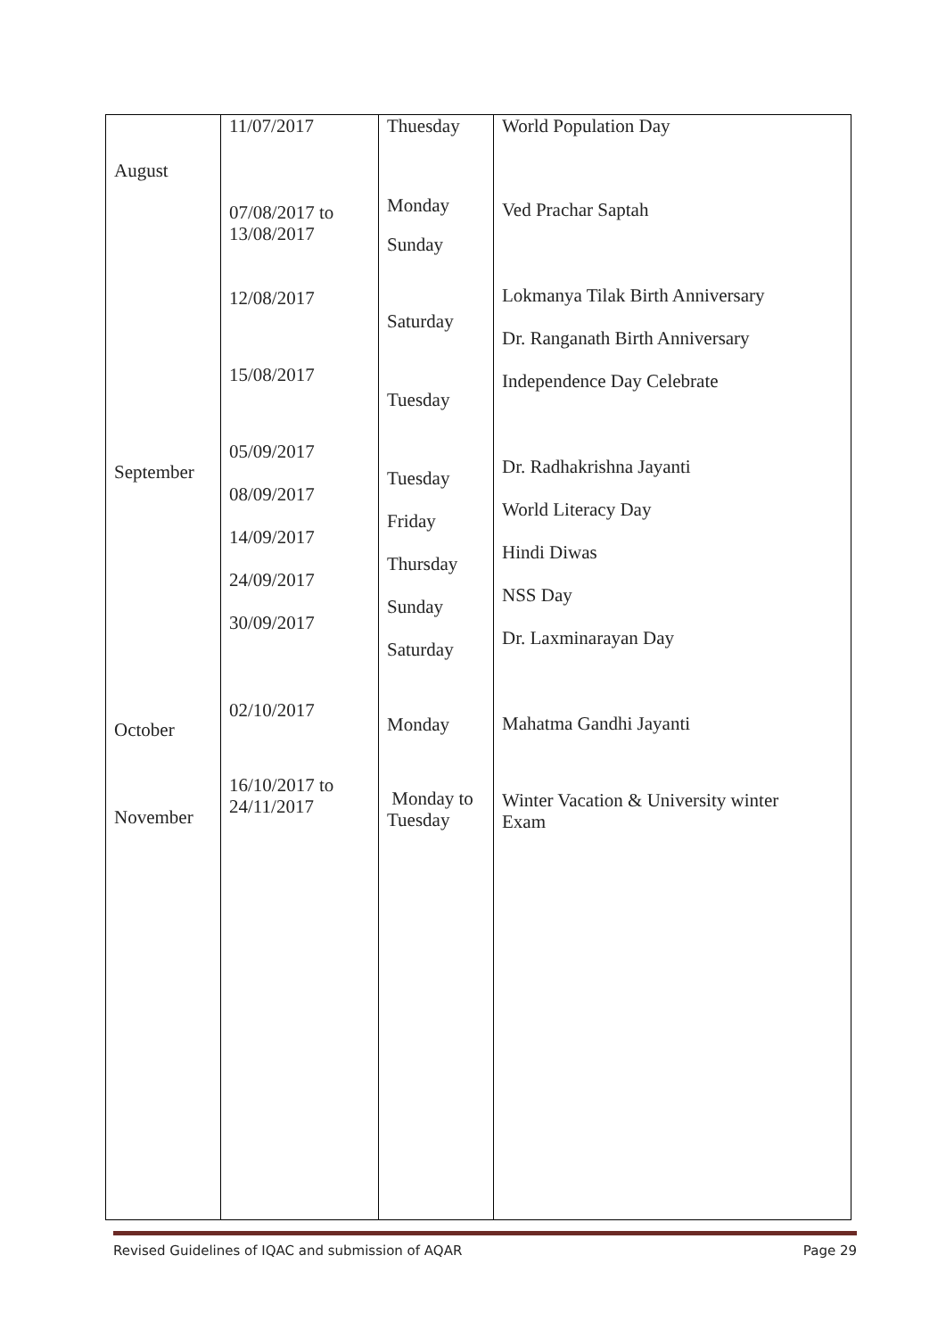| August September October November | 11/07/2017 07/08/2017 to 13/08/2017 12/08/2017 15/08/2017 05/09/2017 08/09/2017 14/09/2017 24/09/2017 30/09/2017 02/10/2017 16/10/2017 to 24/11/2017 | Thuesday Monday Sunday Saturday Tuesday Tuesday Friday Thursday Sunday Saturday Monday Monday to Tuesday | World Population Day Ved Prachar Saptah Lokmanya Tilak Birth Anniversary Dr. Ranganath Birth Anniversary Independence Day Celebrate Dr. Radhakrishna Jayanti World Literacy Day Hindi Diwas NSS Day Dr. Laxminarayan Day Mahatma Gandhi Jayanti Winter Vacation & University winter Exam |
Revised Guidelines of IQAC and submission of AQAR Page 29